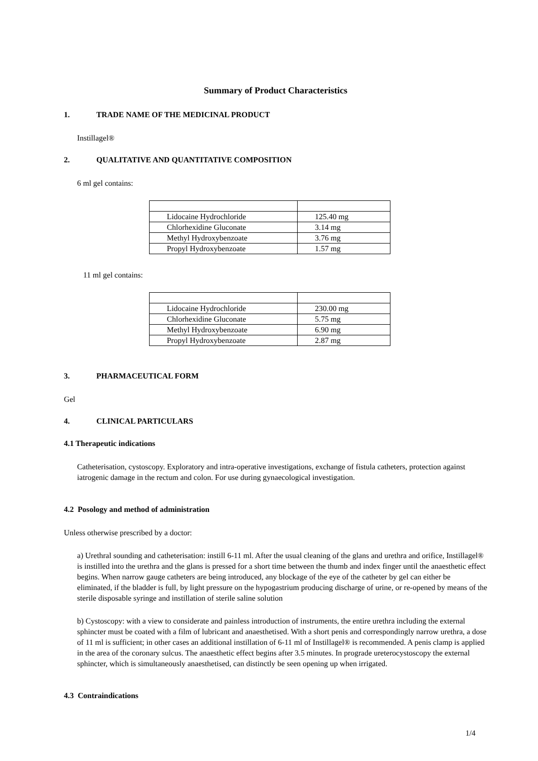Summary of Product Characteristics
1. TRADE NAME OF THE MEDICINAL PRODUCT
Instillagel®
2. QUALITATIVE AND QUANTITATIVE COMPOSITION
6 ml gel contains:
| Lidocaine Hydrochloride | 125.40 mg |
| Chlorhexidine Gluconate | 3.14 mg |
| Methyl Hydroxybenzoate | 3.76 mg |
| Propyl Hydroxybenzoate | 1.57 mg |
11 ml gel contains:
| Lidocaine Hydrochloride | 230.00 mg |
| Chlorhexidine Gluconate | 5.75 mg |
| Methyl Hydroxybenzoate | 6.90 mg |
| Propyl Hydroxybenzoate | 2.87 mg |
3. PHARMACEUTICAL FORM
Gel
4. CLINICAL PARTICULARS
4.1 Therapeutic indications
Catheterisation, cystoscopy. Exploratory and intra-operative investigations, exchange of fistula catheters, protection against iatrogenic damage in the rectum and colon. For use during gynaecological investigation.
4.2 Posology and method of administration
Unless otherwise prescribed by a doctor:
a) Urethral sounding and catheterisation: instill 6-11 ml. After the usual cleaning of the glans and urethra and orifice, Instillagel® is instilled into the urethra and the glans is pressed for a short time between the thumb and index finger until the anaesthetic effect begins. When narrow gauge catheters are being introduced, any blockage of the eye of the catheter by gel can either be eliminated, if the bladder is full, by light pressure on the hypogastrium producing discharge of urine, or re-opened by means of the sterile disposable syringe and instillation of sterile saline solution
b) Cystoscopy: with a view to considerate and painless introduction of instruments, the entire urethra including the external sphincter must be coated with a film of lubricant and anaesthetised. With a short penis and correspondingly narrow urethra, a dose of 11 ml is sufficient; in other cases an additional instillation of 6-11 ml of Instillagel® is recommended. A penis clamp is applied in the area of the coronary sulcus. The anaesthetic effect begins after 3.5 minutes. In prograde ureterocystoscopy the external sphincter, which is simultaneously anaesthetised, can distinctly be seen opening up when irrigated.
4.3 Contraindications
1/4